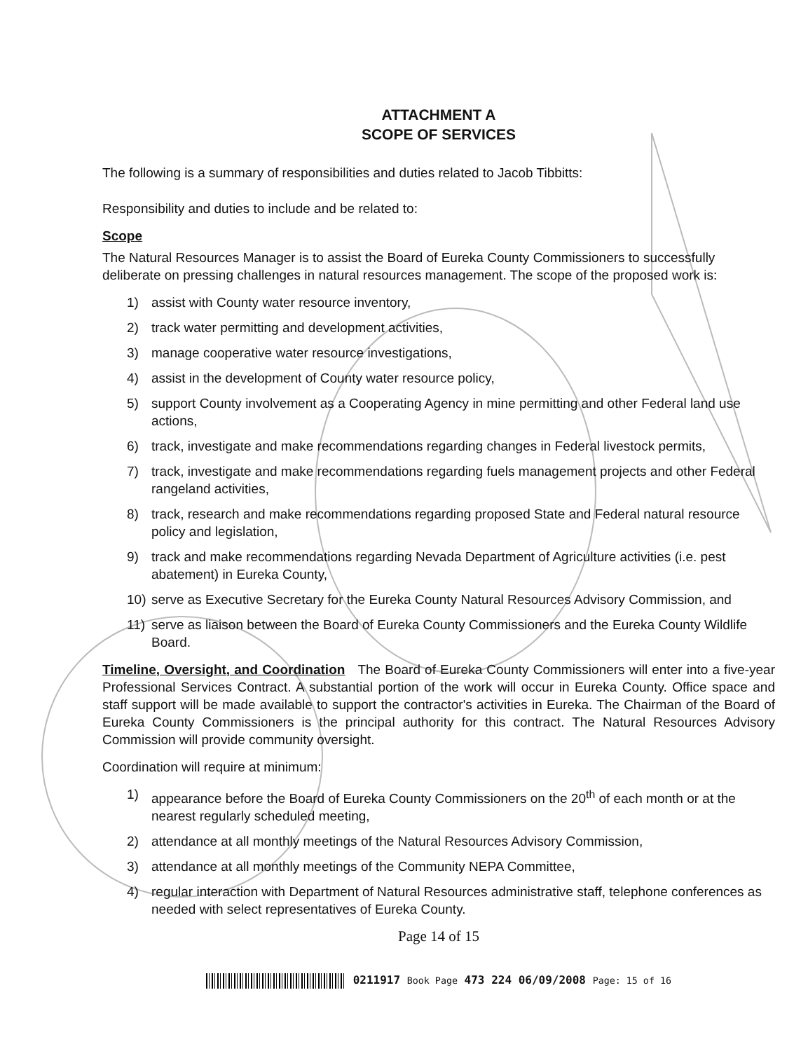ATTACHMENT A
SCOPE OF SERVICES
The following is a summary of responsibilities and duties related to Jacob Tibbitts:
Responsibility and duties to include and be related to:
Scope
The Natural Resources Manager is to assist the Board of Eureka County Commissioners to successfully deliberate on pressing challenges in natural resources management. The scope of the proposed work is:
1) assist with County water resource inventory,
2) track water permitting and development activities,
3) manage cooperative water resource investigations,
4) assist in the development of County water resource policy,
5) support County involvement as a Cooperating Agency in mine permitting and other Federal land use actions,
6) track, investigate and make recommendations regarding changes in Federal livestock permits,
7) track, investigate and make recommendations regarding fuels management projects and other Federal rangeland activities,
8) track, research and make recommendations regarding proposed State and Federal natural resource policy and legislation,
9) track and make recommendations regarding Nevada Department of Agriculture activities (i.e. pest abatement) in Eureka County,
10) serve as Executive Secretary for the Eureka County Natural Resources Advisory Commission, and
11) serve as liaison between the Board of Eureka County Commissioners and the Eureka County Wildlife Board.
Timeline, Oversight, and Coordination The Board of Eureka County Commissioners will enter into a five-year Professional Services Contract. A substantial portion of the work will occur in Eureka County. Office space and staff support will be made available to support the contractor's activities in Eureka. The Chairman of the Board of Eureka County Commissioners is the principal authority for this contract. The Natural Resources Advisory Commission will provide community oversight.
Coordination will require at minimum:
1) appearance before the Board of Eureka County Commissioners on the 20<sup>th</sup> of each month or at the nearest regularly scheduled meeting,
2) attendance at all monthly meetings of the Natural Resources Advisory Commission,
3) attendance at all monthly meetings of the Community NEPA Committee,
4) regular interaction with Department of Natural Resources administrative staff, telephone conferences as needed with select representatives of Eureka County.
Page 14 of 15
0211917 Book Page 473 224 06/09/2008 Page: 15 of 16